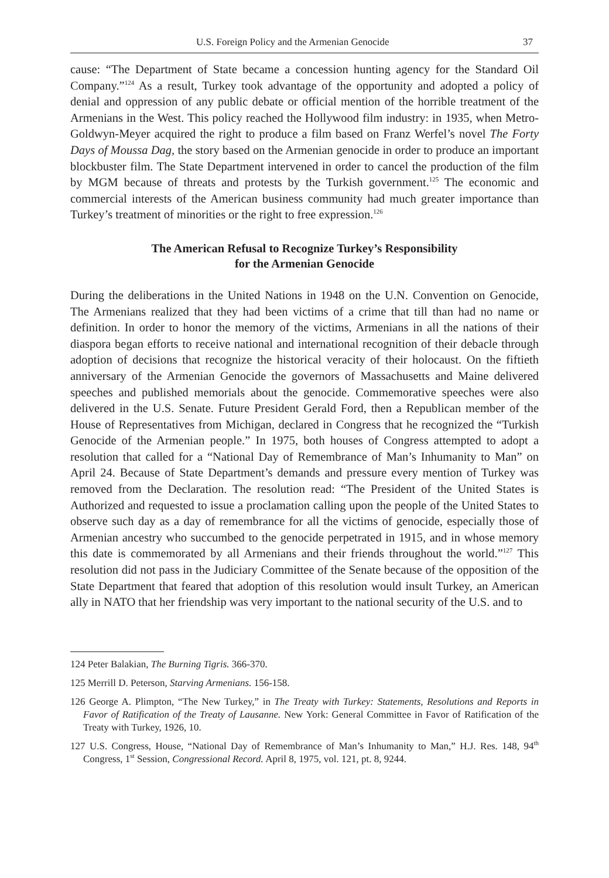U.S. Foreign Policy and the Armenian Genocide 37
cause: “The Department of State became a concession hunting agency for the Standard Oil Company.”<sup>124</sup> As a result, Turkey took advantage of the opportunity and adopted a policy of denial and oppression of any public debate or official mention of the horrible treatment of the Armenians in the West. This policy reached the Hollywood film industry: in 1935, when Metro-Goldwyn-Meyer acquired the right to produce a film based on Franz Werfel’s novel The Forty Days of Moussa Dag, the story based on the Armenian genocide in order to produce an important blockbuster film. The State Department intervened in order to cancel the production of the film by MGM because of threats and protests by the Turkish government.<sup>125</sup> The economic and commercial interests of the American business community had much greater importance than Turkey’s treatment of minorities or the right to free expression.<sup>126</sup>
The American Refusal to Recognize Turkey’s Responsibility
for the Armenian Genocide
During the deliberations in the United Nations in 1948 on the U.N. Convention on Genocide, The Armenians realized that they had been victims of a crime that till than had no name or definition. In order to honor the memory of the victims, Armenians in all the nations of their diaspora began efforts to receive national and international recognition of their debacle through adoption of decisions that recognize the historical veracity of their holocaust. On the fiftieth anniversary of the Armenian Genocide the governors of Massachusetts and Maine delivered speeches and published memorials about the genocide. Commemorative speeches were also delivered in the U.S. Senate. Future President Gerald Ford, then a Republican member of the House of Representatives from Michigan, declared in Congress that he recognized the “Turkish Genocide of the Armenian people.” In 1975, both houses of Congress attempted to adopt a resolution that called for a “National Day of Remembrance of Man’s Inhumanity to Man” on April 24. Because of State Department’s demands and pressure every mention of Turkey was removed from the Declaration. The resolution read: “The President of the United States is Authorized and requested to issue a proclamation calling upon the people of the United States to observe such day as a day of remembrance for all the victims of genocide, especially those of Armenian ancestry who succumbed to the genocide perpetrated in 1915, and in whose memory this date is commemorated by all Armenians and their friends throughout the world.”<sup>127</sup> This resolution did not pass in the Judiciary Committee of the Senate because of the opposition of the State Department that feared that adoption of this resolution would insult Turkey, an American ally in NATO that her friendship was very important to the national security of the U.S. and to
124 Peter Balakian, The Burning Tigris. 366-370.
125 Merrill D. Peterson, Starving Armenians. 156-158.
126 George A. Plimpton, “The New Turkey,” in The Treaty with Turkey: Statements, Resolutions and Reports in Favor of Ratification of the Treaty of Lausanne. New York: General Committee in Favor of Ratification of the Treaty with Turkey, 1926, 10.
127 U.S. Congress, House, “National Day of Remembrance of Man’s Inhumanity to Man,” H.J. Res. 148, 94<sup>th</sup> Congress, 1<sup>st</sup> Session, Congressional Record. April 8, 1975, vol. 121, pt. 8, 9244.